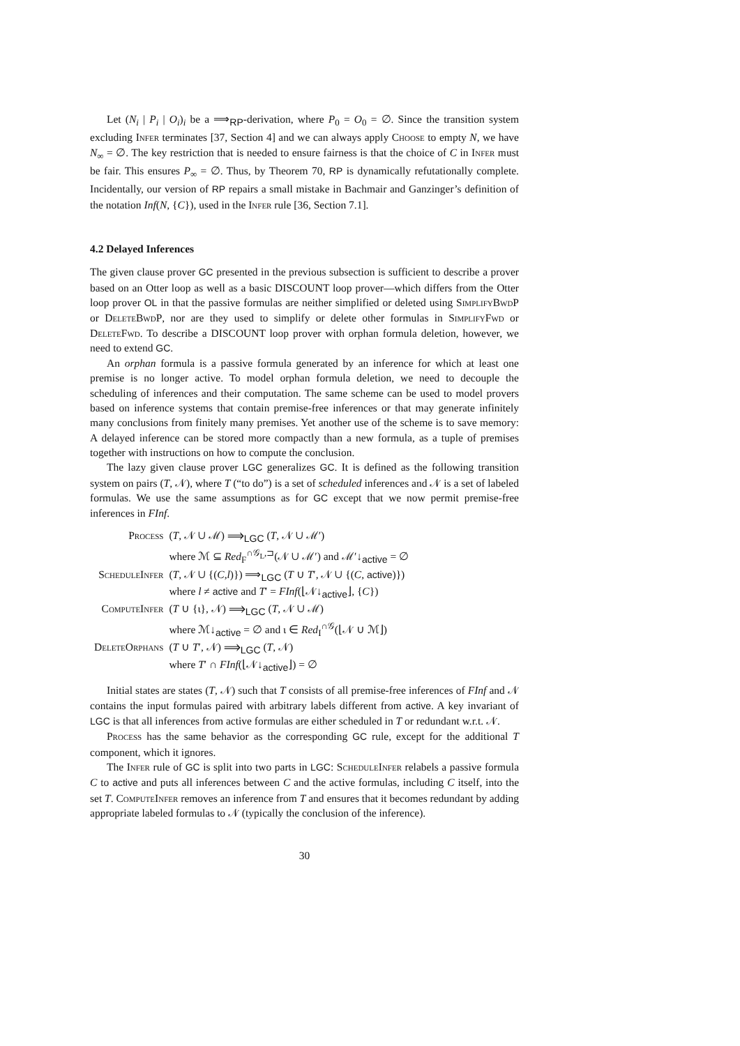Let (N<sub>i</sub> | P<sub>i</sub> | O<sub>i</sub>)<sub>i</sub> be a ⟹<sub>RP</sub>-derivation, where P<sub>0</sub> = O<sub>0</sub> = ∅. Since the transition system excluding Infer terminates [37, Section 4] and we can always apply Choose to empty N, we have N<sub>∞</sub> = ∅. The key restriction that is needed to ensure fairness is that the choice of C in Infer must be fair. This ensures P<sub>∞</sub> = ∅. Thus, by Theorem 70, RP is dynamically refutationally complete. Incidentally, our version of RP repairs a small mistake in Bachmair and Ganzinger’s definition of the notation Inf(N, {C}), used in the Infer rule [36, Section 7.1].
4.2 Delayed Inferences
The given clause prover GC presented in the previous subsection is sufficient to describe a prover based on an Otter loop as well as a basic DISCOUNT loop prover—which differs from the Otter loop prover OL in that the passive formulas are neither simplified or deleted using SimplifyBwdP or DeleteBwdP, nor are they used to simplify or delete other formulas in SimplifyFwd or DeleteFwd. To describe a DISCOUNT loop prover with orphan formula deletion, however, we need to extend GC.
An orphan formula is a passive formula generated by an inference for which at least one premise is no longer active. To model orphan formula deletion, we need to decouple the scheduling of inferences and their computation. The same scheme can be used to model provers based on inference systems that contain premise-free inferences or that may generate infinitely many conclusions from finitely many premises. Yet another use of the scheme is to save memory: A delayed inference can be stored more compactly than a new formula, as a tuple of premises together with instructions on how to compute the conclusion.
The lazy given clause prover LGC generalizes GC. It is defined as the following transition system on pairs (T, 𝒩), where T (“to do”) is a set of scheduled inferences and 𝒩 is a set of labeled formulas. We use the same assumptions as for GC except that we now permit premise-free inferences in FInf.
| Process | ( T , 𝒩 ∪ ℳ) ⟹<sub>LGC</sub> ( T , 𝒩 ∪ ℳ′) where ℳ ⊆ Red<sub>F</sub><sup>∩𝒢<sub>L</sub>,⊐</sup>(𝒩 ∪ ℳ′) and ℳ′↓<sub>active</sub> = ∅ |
| ScheduleInfer | ( T , 𝒩 ∪ {( C , l )}) ⟹<sub>LGC</sub> ( T ∪ T ′, 𝒩 ∪ {( C , active )}) where l ≠ active and T ′ = FInf (⌊𝒩↓<sub>active</sub>⌋, { C }) |
| ComputeInfer | ( T ∪ {ι}, 𝒩) ⟹<sub>LGC</sub> ( T , 𝒩 ∪ ℳ) where ℳ↓<sub>active</sub> = ∅ and ι ∈ Red<sub>I</sub><sup>∩𝒢</sup>(⌊𝒩 ∪ ℳ⌋) |
| DeleteOrphans | ( T ∪ T ′, 𝒩) ⟹<sub>LGC</sub> ( T , 𝒩) where T ′ ∩ FInf (⌊𝒩↓<sub>active</sub>⌋) = ∅ |
Initial states are states (T, 𝒩) such that T consists of all premise-free inferences of FInf and 𝒩 contains the input formulas paired with arbitrary labels different from active. A key invariant of LGC is that all inferences from active formulas are either scheduled in T or redundant w.r.t. 𝒩.
Process has the same behavior as the corresponding GC rule, except for the additional T component, which it ignores.
The Infer rule of GC is split into two parts in LGC: ScheduleInfer relabels a passive formula C to active and puts all inferences between C and the active formulas, including C itself, into the set T. ComputeInfer removes an inference from T and ensures that it becomes redundant by adding appropriate labeled formulas to 𝒩 (typically the conclusion of the inference).
30